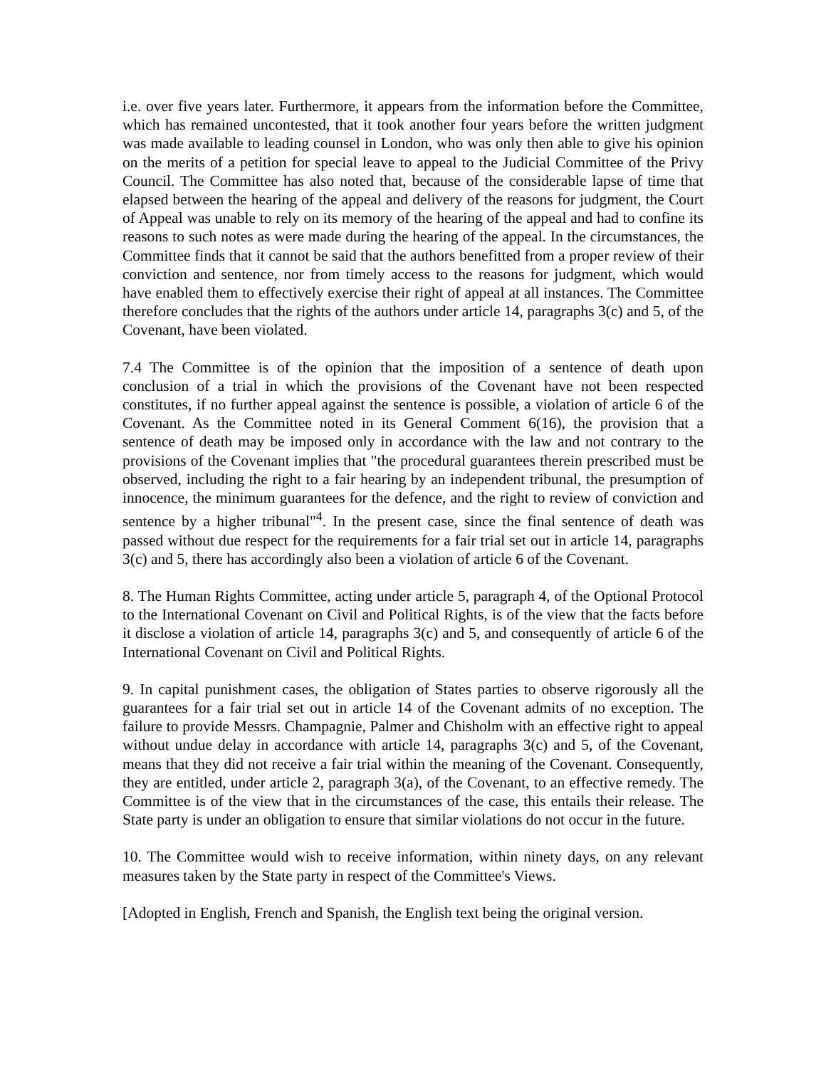i.e. over five years later. Furthermore, it appears from the information before the Committee, which has remained uncontested, that it took another four years before the written judgment was made available to leading counsel in London, who was only then able to give his opinion on the merits of a petition for special leave to appeal to the Judicial Committee of the Privy Council. The Committee has also noted that, because of the considerable lapse of time that elapsed between the hearing of the appeal and delivery of the reasons for judgment, the Court of Appeal was unable to rely on its memory of the hearing of the appeal and had to confine its reasons to such notes as were made during the hearing of the appeal. In the circumstances, the Committee finds that it cannot be said that the authors benefitted from a proper review of their conviction and sentence, nor from timely access to the reasons for judgment, which would have enabled them to effectively exercise their right of appeal at all instances. The Committee therefore concludes that the rights of the authors under article 14, paragraphs 3(c) and 5, of the Covenant, have been violated.
7.4 The Committee is of the opinion that the imposition of a sentence of death upon conclusion of a trial in which the provisions of the Covenant have not been respected constitutes, if no further appeal against the sentence is possible, a violation of article 6 of the Covenant. As the Committee noted in its General Comment 6(16), the provision that a sentence of death may be imposed only in accordance with the law and not contrary to the provisions of the Covenant implies that "the procedural guarantees therein prescribed must be observed, including the right to a fair hearing by an independent tribunal, the presumption of innocence, the minimum guarantees for the defence, and the right to review of conviction and sentence by a higher tribunal"<sup>4</sup>. In the present case, since the final sentence of death was passed without due respect for the requirements for a fair trial set out in article 14, paragraphs 3(c) and 5, there has accordingly also been a violation of article 6 of the Covenant.
8. The Human Rights Committee, acting under article 5, paragraph 4, of the Optional Protocol to the International Covenant on Civil and Political Rights, is of the view that the facts before it disclose a violation of article 14, paragraphs 3(c) and 5, and consequently of article 6 of the International Covenant on Civil and Political Rights.
9. In capital punishment cases, the obligation of States parties to observe rigorously all the guarantees for a fair trial set out in article 14 of the Covenant admits of no exception. The failure to provide Messrs. Champagnie, Palmer and Chisholm with an effective right to appeal without undue delay in accordance with article 14, paragraphs 3(c) and 5, of the Covenant, means that they did not receive a fair trial within the meaning of the Covenant. Consequently, they are entitled, under article 2, paragraph 3(a), of the Covenant, to an effective remedy. The Committee is of the view that in the circumstances of the case, this entails their release. The State party is under an obligation to ensure that similar violations do not occur in the future.
10. The Committee would wish to receive information, within ninety days, on any relevant measures taken by the State party in respect of the Committee's Views.
[Adopted in English, French and Spanish, the English text being the original version.